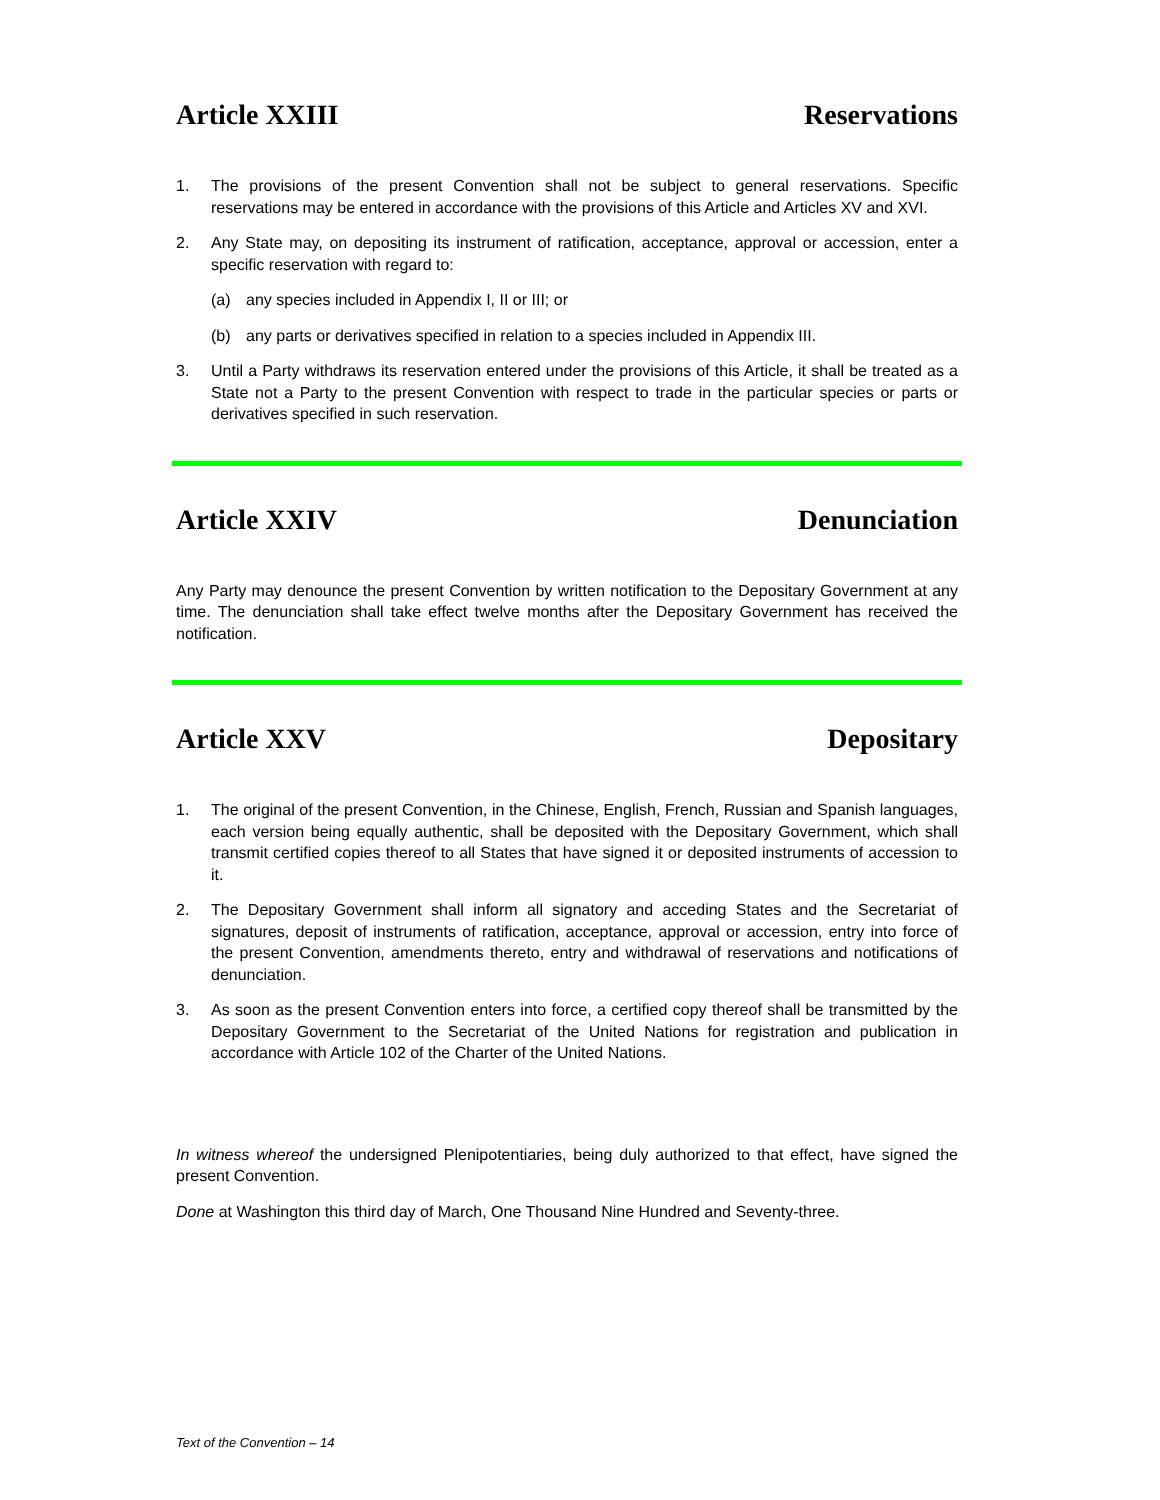Article XXIII Reservations
1. The provisions of the present Convention shall not be subject to general reservations. Specific reservations may be entered in accordance with the provisions of this Article and Articles XV and XVI.
2. Any State may, on depositing its instrument of ratification, acceptance, approval or accession, enter a specific reservation with regard to:
(a) any species included in Appendix I, II or III; or
(b) any parts or derivatives specified in relation to a species included in Appendix III.
3. Until a Party withdraws its reservation entered under the provisions of this Article, it shall be treated as a State not a Party to the present Convention with respect to trade in the particular species or parts or derivatives specified in such reservation.
Article XXIV Denunciation
Any Party may denounce the present Convention by written notification to the Depositary Government at any time. The denunciation shall take effect twelve months after the Depositary Government has received the notification.
Article XXV Depositary
1. The original of the present Convention, in the Chinese, English, French, Russian and Spanish languages, each version being equally authentic, shall be deposited with the Depositary Government, which shall transmit certified copies thereof to all States that have signed it or deposited instruments of accession to it.
2. The Depositary Government shall inform all signatory and acceding States and the Secretariat of signatures, deposit of instruments of ratification, acceptance, approval or accession, entry into force of the present Convention, amendments thereto, entry and withdrawal of reservations and notifications of denunciation.
3. As soon as the present Convention enters into force, a certified copy thereof shall be transmitted by the Depositary Government to the Secretariat of the United Nations for registration and publication in accordance with Article 102 of the Charter of the United Nations.
In witness whereof the undersigned Plenipotentiaries, being duly authorized to that effect, have signed the present Convention.
Done at Washington this third day of March, One Thousand Nine Hundred and Seventy-three.
Text of the Convention – 14